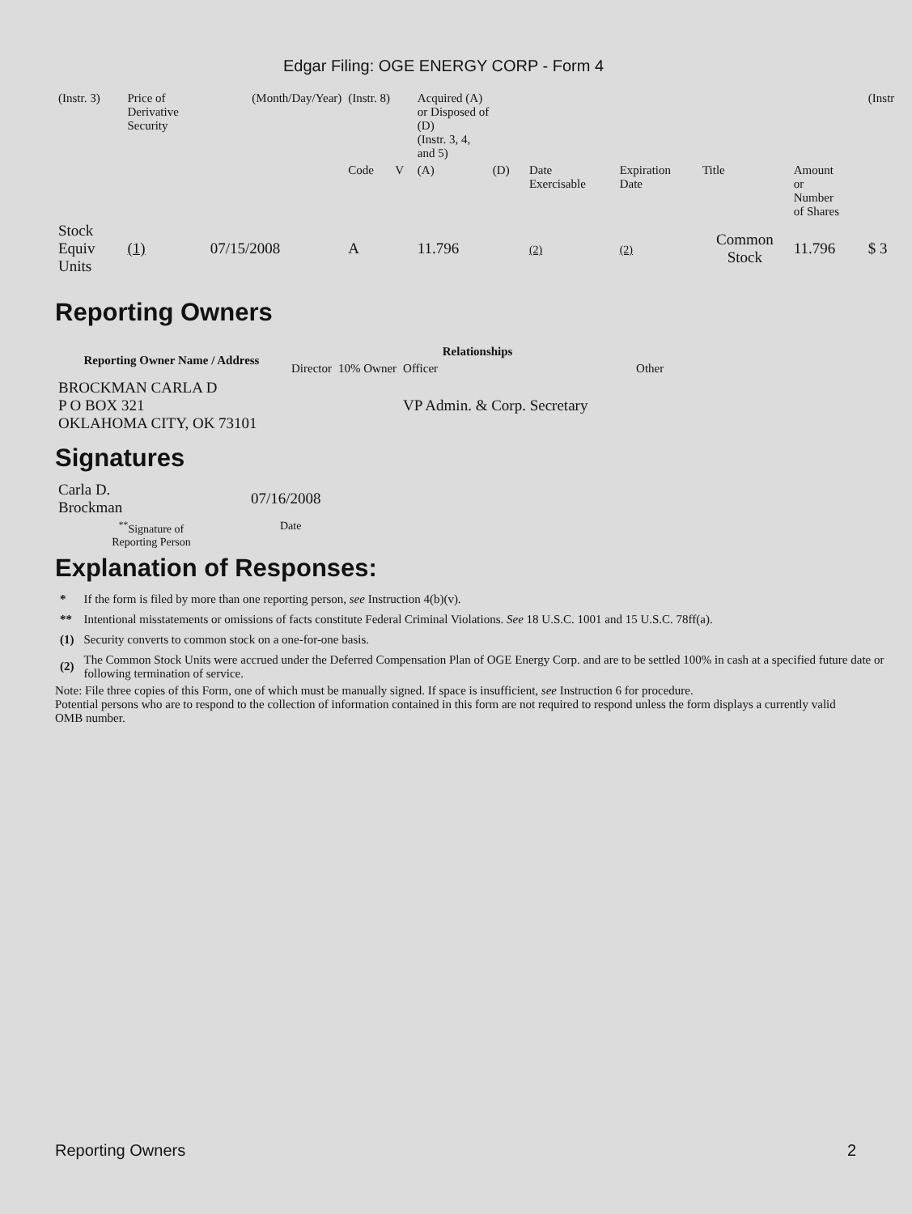Edgar Filing: OGE ENERGY CORP - Form 4
| (Instr. 3) | Price of Derivative Security | (Month/Day/Year) | | (Instr. 8) | | Acquired (A) or Disposed of (D) (Instr. 3, 4, and 5) | | | | | | (Instr |
| | | | | Code | V | (A) | (D) | Date Exercisable | Expiration Date | Title | Amount or Number of Shares | |
| Stock Equiv Units | (1) | 07/15/2008 | | A | | 11.796 | | (2) | (2) | Common Stock | 11.796 | $ 3 |
Reporting Owners
| Reporting Owner Name / Address | Relationships | | | |
| --- | --- | --- | --- | --- |
| | Director | 10% Owner | Officer | Other |
| BROCKMAN CARLA D P O BOX 321 OKLAHOMA CITY, OK 73101 | | | VP Admin. & Corp. Secretary | |
Signatures
| Carla D. Brockman | 07/16/2008 |
| <sup>**</sup> Signature of Reporting Person | Date |
Explanation of Responses:
| * | If the form is filed by more than one reporting person, see Instruction 4(b)(v). |
| ** | Intentional misstatements or omissions of facts constitute Federal Criminal Violations. See 18 U.S.C. 1001 and 15 U.S.C. 78ff(a). |
| (1) | Security converts to common stock on a one-for-one basis. |
| (2) | The Common Stock Units were accrued under the Deferred Compensation Plan of OGE Energy Corp. and are to be settled 100% in cash at a specified future date or following termination of service. |
Note: File three copies of this Form, one of which must be manually signed. If space is insufficient, see Instruction 6 for procedure.
Potential persons who are to respond to the collection of information contained in this form are not required to respond unless the form displays a currently valid OMB number.
Reporting Owners 2